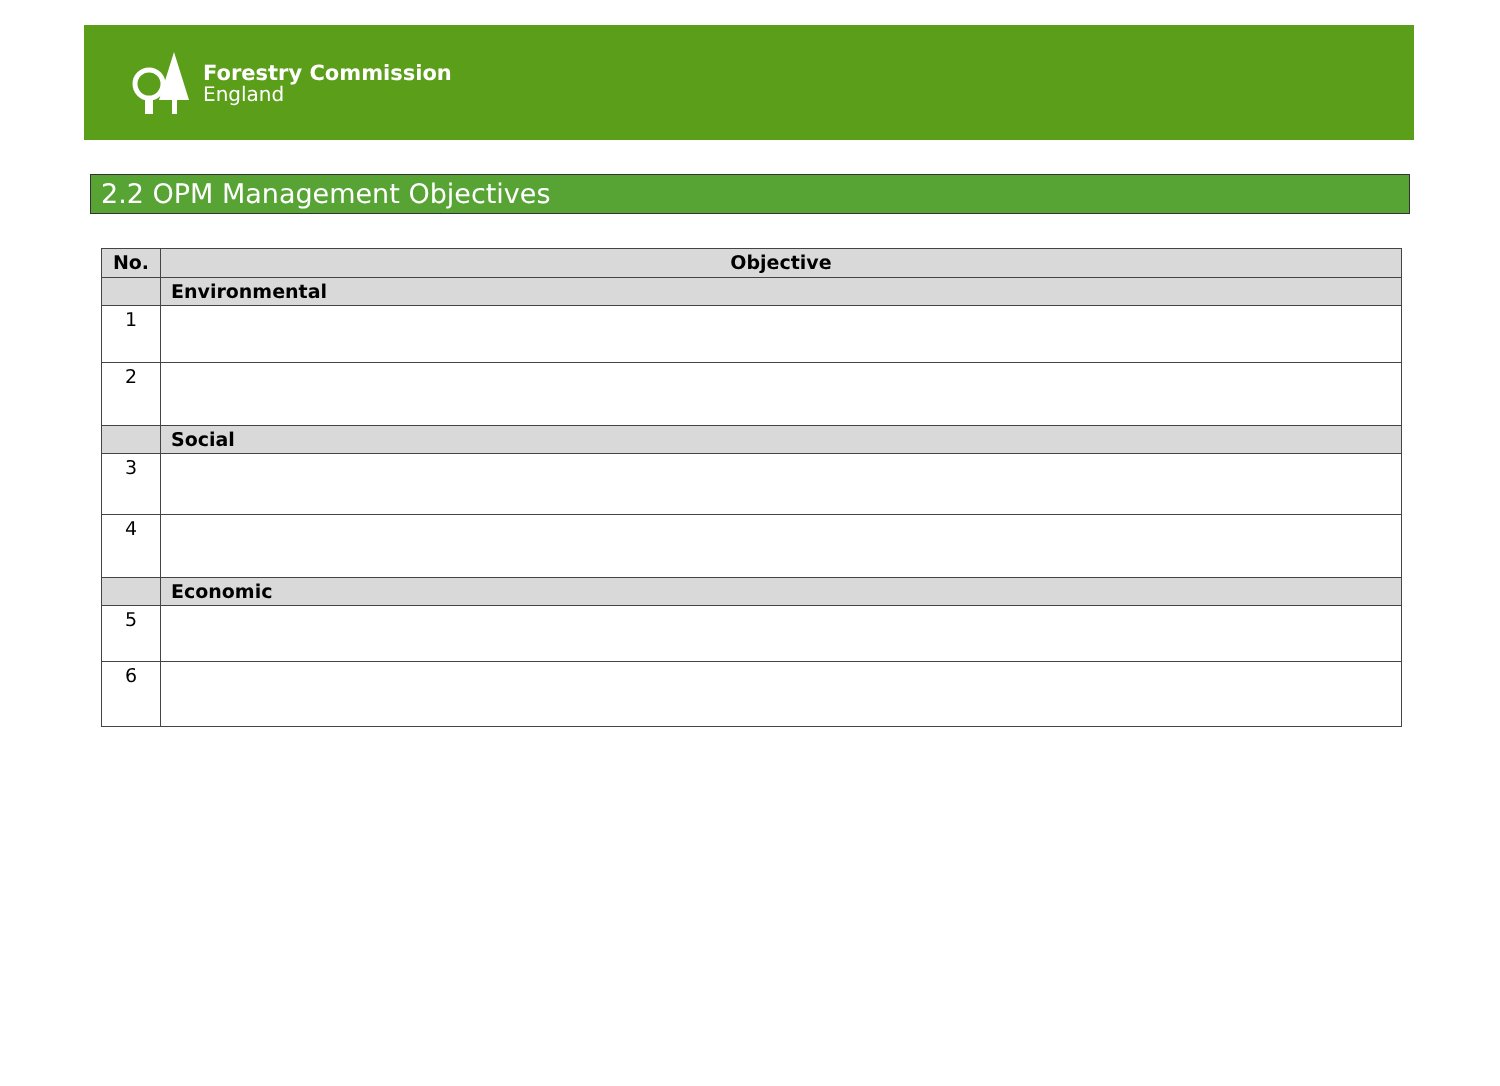Forestry Commission
England
2.2 OPM Management Objectives
| No. | Objective |
| --- | --- |
| | Environmental |
| 1 | |
| 2 | |
| | Social |
| 3 | |
| 4 | |
| | Economic |
| 5 | |
| 6 | |